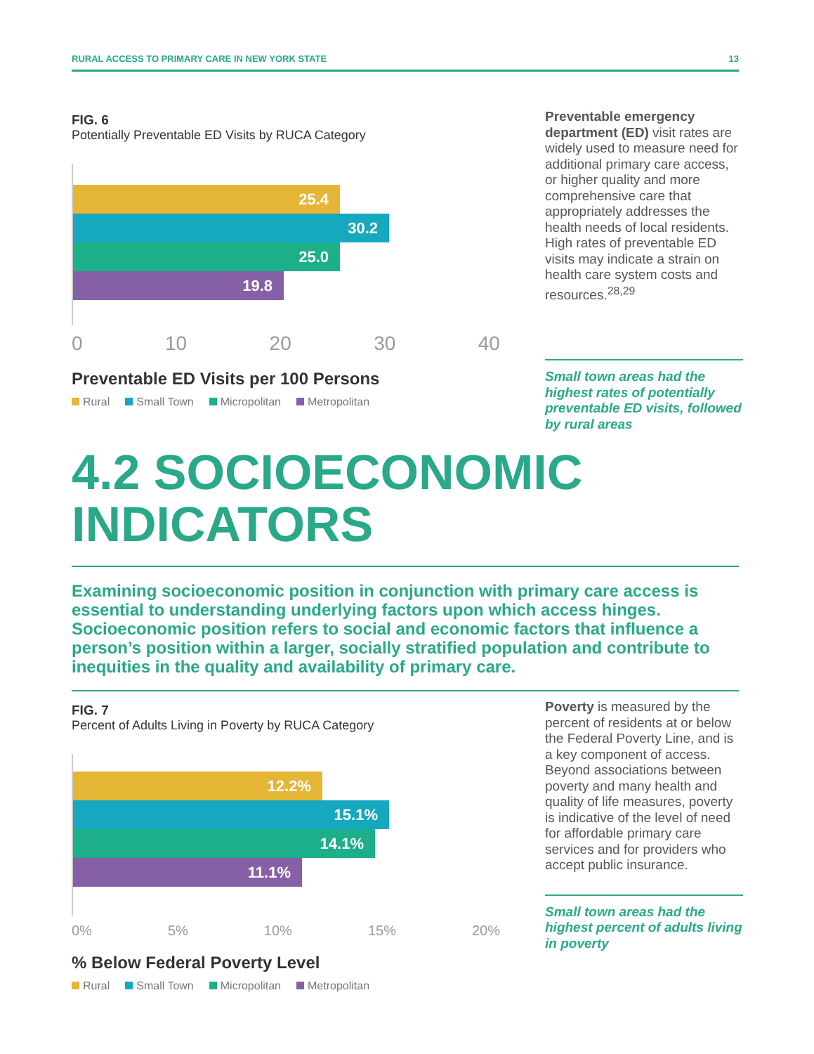RURAL ACCESS TO PRIMARY CARE IN NEW YORK STATE 13
FIG. 6
Potentially Preventable ED Visits by RUCA Category
25.4
30.2
25.0
19.8
0 10 20 30 40
Preventable ED Visits per 100 Persons
Rural Small Town Micropolitan Metropolitan
Preventable emergency department (ED) visit rates are widely used to measure need for additional primary care access, or higher quality and more comprehensive care that appropriately addresses the health needs of local residents. High rates of preventable ED visits may indicate a strain on health care system costs and resources.<sup>28,29</sup>
Small town areas had the highest rates of potentially preventable ED visits, followed by rural areas
4.2 SOCIOECONOMIC
INDICATORS
Examining socioeconomic position in conjunction with primary care access is essential to understanding underlying factors upon which access hinges. Socioeconomic position refers to social and economic factors that influence a person’s position within a larger, socially stratified population and contribute to inequities in the quality and availability of primary care.
FIG. 7
Percent of Adults Living in Poverty by RUCA Category
12.2%
15.1%
14.1%
11.1%
0% 5% 10% 15% 20%
% Below Federal Poverty Level
Rural Small Town Micropolitan Metropolitan
Poverty is measured by the percent of residents at or below the Federal Poverty Line, and is a key component of access. Beyond associations between poverty and many health and quality of life measures, poverty is indicative of the level of need for affordable primary care services and for providers who accept public insurance.
Small town areas had the highest percent of adults living in poverty